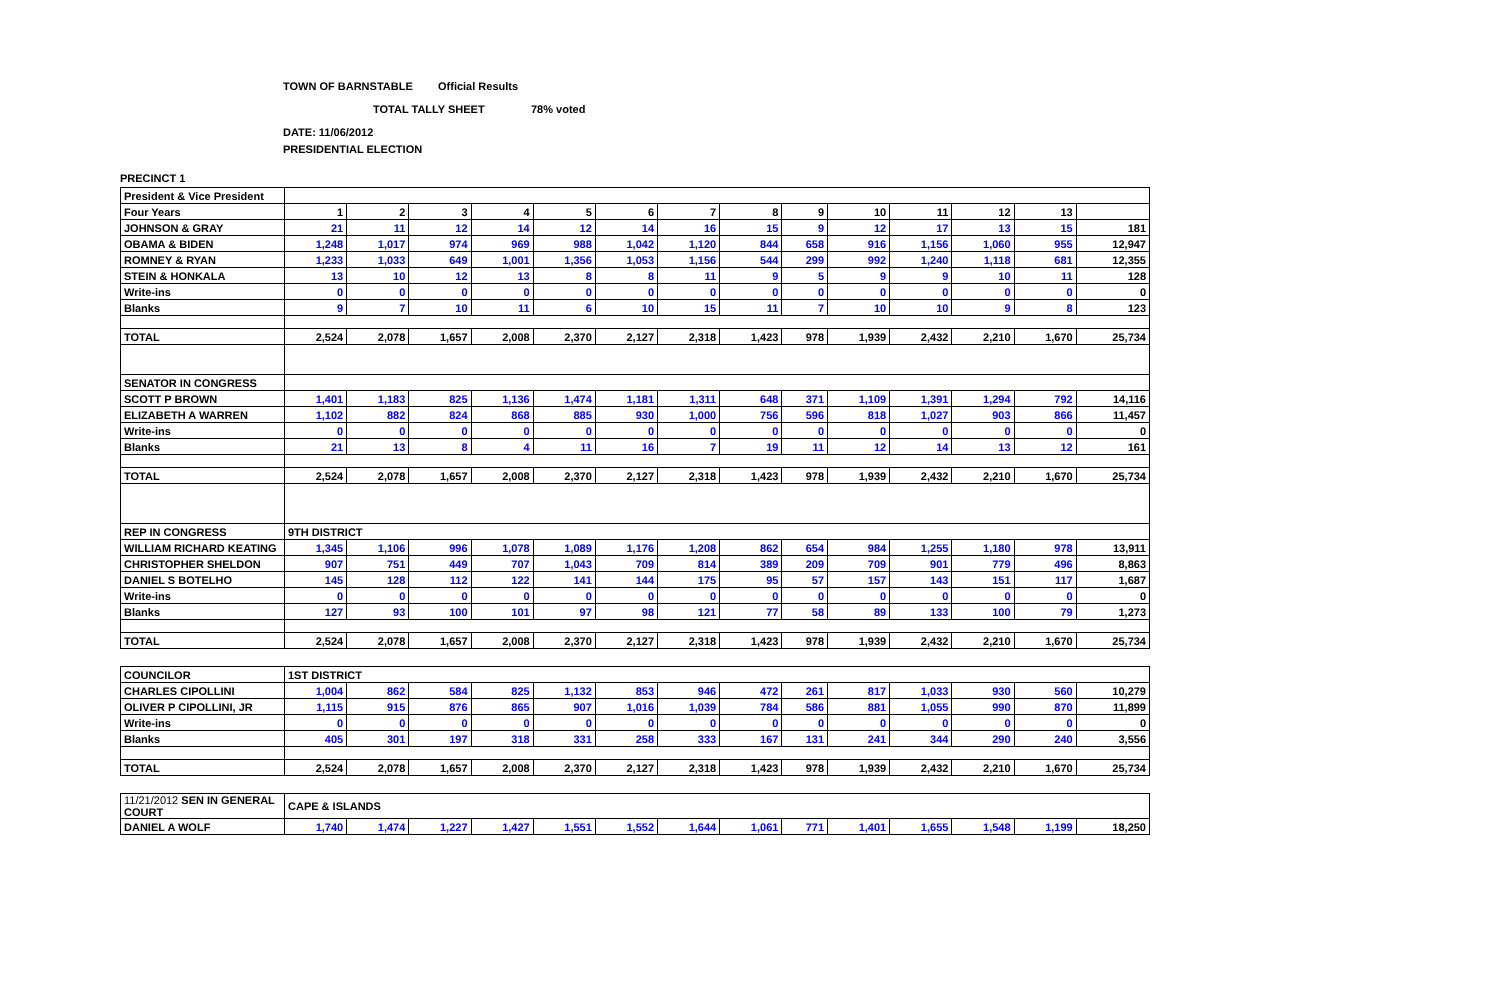TOWN OF BARNSTABLE Official Results
TOTAL TALLY SHEET 78% voted
DATE: 11/06/2012
PRESIDENTIAL ELECTION
PRECINCT 1
| President & Vice President | | | | | | | | | | | | | | |
| Four Years | 1 | 2 | 3 | 4 | 5 | 6 | 7 | 8 | 9 | 10 | 11 | 12 | 13 | |
| JOHNSON & GRAY | 21 | 11 | 12 | 14 | 12 | 14 | 16 | 15 | 9 | 12 | 17 | 13 | 15 | 181 |
| OBAMA & BIDEN | 1,248 | 1,017 | 974 | 969 | 988 | 1,042 | 1,120 | 844 | 658 | 916 | 1,156 | 1,060 | 955 | 12,947 |
| ROMNEY & RYAN | 1,233 | 1,033 | 649 | 1,001 | 1,356 | 1,053 | 1,156 | 544 | 299 | 992 | 1,240 | 1,118 | 681 | 12,355 |
| STEIN & HONKALA | 13 | 10 | 12 | 13 | 8 | 8 | 11 | 9 | 5 | 9 | 9 | 10 | 11 | 128 |
| Write-ins | 0 | 0 | 0 | 0 | 0 | 0 | 0 | 0 | 0 | 0 | 0 | 0 | 0 | 0 |
| Blanks | 9 | 7 | 10 | 11 | 6 | 10 | 15 | 11 | 7 | 10 | 10 | 9 | 8 | 123 |
| TOTAL | 2,524 | 2,078 | 1,657 | 2,008 | 2,370 | 2,127 | 2,318 | 1,423 | 978 | 1,939 | 2,432 | 2,210 | 1,670 | 25,734 |
| SENATOR IN CONGRESS | | | | | | | | | | | | | | |
| SCOTT P BROWN | 1,401 | 1,183 | 825 | 1,136 | 1,474 | 1,181 | 1,311 | 648 | 371 | 1,109 | 1,391 | 1,294 | 792 | 14,116 |
| ELIZABETH A WARREN | 1,102 | 882 | 824 | 868 | 885 | 930 | 1,000 | 756 | 596 | 818 | 1,027 | 903 | 866 | 11,457 |
| Write-ins | 0 | 0 | 0 | 0 | 0 | 0 | 0 | 0 | 0 | 0 | 0 | 0 | 0 | 0 |
| Blanks | 21 | 13 | 8 | 4 | 11 | 16 | 7 | 19 | 11 | 12 | 14 | 13 | 12 | 161 |
| TOTAL | 2,524 | 2,078 | 1,657 | 2,008 | 2,370 | 2,127 | 2,318 | 1,423 | 978 | 1,939 | 2,432 | 2,210 | 1,670 | 25,734 |
| REP IN CONGRESS | 9TH DISTRICT | | | | | | | | | | | | | |
| WILLIAM RICHARD KEATING | 1,345 | 1,106 | 996 | 1,078 | 1,089 | 1,176 | 1,208 | 862 | 654 | 984 | 1,255 | 1,180 | 978 | 13,911 |
| CHRISTOPHER SHELDON | 907 | 751 | 449 | 707 | 1,043 | 709 | 814 | 389 | 209 | 709 | 901 | 779 | 496 | 8,863 |
| DANIEL S BOTELHO | 145 | 128 | 112 | 122 | 141 | 144 | 175 | 95 | 57 | 157 | 143 | 151 | 117 | 1,687 |
| Write-ins | 0 | 0 | 0 | 0 | 0 | 0 | 0 | 0 | 0 | 0 | 0 | 0 | 0 | 0 |
| Blanks | 127 | 93 | 100 | 101 | 97 | 98 | 121 | 77 | 58 | 89 | 133 | 100 | 79 | 1,273 |
| TOTAL | 2,524 | 2,078 | 1,657 | 2,008 | 2,370 | 2,127 | 2,318 | 1,423 | 978 | 1,939 | 2,432 | 2,210 | 1,670 | 25,734 |
| COUNCILOR | 1ST DISTRICT | | | | | | | | | | | | | |
| CHARLES CIPOLLINI | 1,004 | 862 | 584 | 825 | 1,132 | 853 | 946 | 472 | 261 | 817 | 1,033 | 930 | 560 | 10,279 |
| OLIVER P CIPOLLINI, JR | 1,115 | 915 | 876 | 865 | 907 | 1,016 | 1,039 | 784 | 586 | 881 | 1,055 | 990 | 870 | 11,899 |
| Write-ins | 0 | 0 | 0 | 0 | 0 | 0 | 0 | 0 | 0 | 0 | 0 | 0 | 0 | 0 |
| Blanks | 405 | 301 | 197 | 318 | 331 | 258 | 333 | 167 | 131 | 241 | 344 | 290 | 240 | 3,556 |
| TOTAL | 2,524 | 2,078 | 1,657 | 2,008 | 2,370 | 2,127 | 2,318 | 1,423 | 978 | 1,939 | 2,432 | 2,210 | 1,670 | 25,734 |
| 11/21/2012 SEN IN GENERAL COURT | CAPE & ISLANDS | | | | | | | | | | | | | |
| DANIEL A WOLF | 1,740 | 1,474 | 1,227 | 1,427 | 1,551 | 1,552 | 1,644 | 1,061 | 771 | 1,401 | 1,655 | 1,548 | 1,199 | 18,250 |